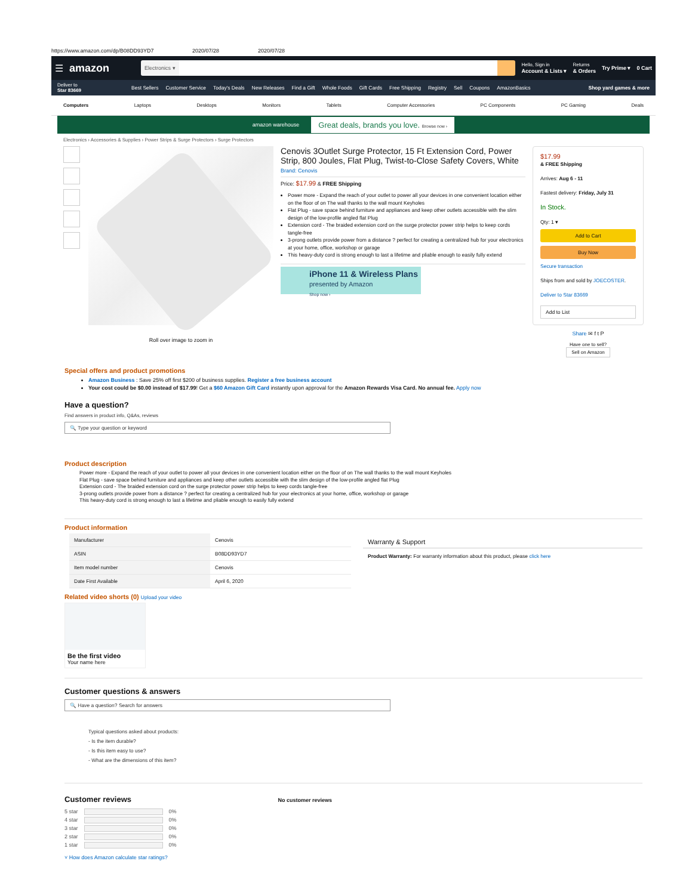https://www.amazon.com/dp/B08DD93YD7 2020/07/28 2020/07/28
☰ amazon
Electronics ▾
Hello, Sign in
Account & Lists ▾ Returns
& Orders Try Prime ▾ 0 Cart
Deliver to
Star 83669 Best Sellers Customer Service Today's Deals New Releases Find a Gift Whole Foods Gift Cards Free Shipping Registry Sell Coupons AmazonBasics Shop yard games & more
Computers Laptops Desktops Monitors Tablets Computer Accessories PC Components PC Gaming Deals
amazon warehouse Great deals, brands you love. Browse now ›
Electronics › Accessories & Supplies › Power Strips & Surge Protectors › Surge Protectors
Roll over image to zoom in
Cenovis 3Outlet Surge Protector, 15 Ft Extension Cord, Power Strip, 800 Joules, Flat Plug, Twist-to-Close Safety Covers, White
Brand: Cenovis
Price: $17.99 & FREE Shipping
Power more - Expand the reach of your outlet to power all your devices in one convenient location either on the floor of on The wall thanks to the wall mount Keyholes
Flat Plug - save space behind furniture and appliances and keep other outlets accessible with the slim design of the low-profile angled flat Plug
Extension cord - The braided extension cord on the surge protector power strip helps to keep cords tangle-free
3-prong outlets provide power from a distance ? perfect for creating a centralized hub for your electronics at your home, office, workshop or garage
This heavy-duty cord is strong enough to last a lifetime and pliable enough to easily fully extend
iPhone 11 & Wireless Plans
presented by Amazon
Shop now ›
$17.99
& FREE Shipping
Arrives: Aug 6 - 11
Fastest delivery: Friday, July 31
In Stock.
Qty: 1 ▾
Add to Cart
Buy Now
Secure transaction
Ships from and sold by JOECOSTER.
Deliver to Star 83669
Add to List
Share ✉ f t P
Have one to sell?
Sell on Amazon
Special offers and product promotions
Amazon Business : Save 25% off first $200 of business supplies. Register a free business account
Your cost could be $0.00 instead of $17.99! Get a $60 Amazon Gift Card instantly upon approval for the Amazon Rewards Visa Card. No annual fee. Apply now
Have a question?
Find answers in product info, Q&As, reviews
🔍 Type your question or keyword
Product description
Power more - Expand the reach of your outlet to power all your devices in one convenient location either on the floor of on The wall thanks to the wall mount Keyholes
Flat Plug - save space behind furniture and appliances and keep other outlets accessible with the slim design of the low-profile angled flat Plug
Extension cord - The braided extension cord on the surge protector power strip helps to keep cords tangle-free
3-prong outlets provide power from a distance ? perfect for creating a centralized hub for your electronics at your home, office, workshop or garage
This heavy-duty cord is strong enough to last a lifetime and pliable enough to easily fully extend
Product information
| Manufacturer | Cenovis |
| ASIN | B08DD93YD7 |
| Item model number | Cenovis |
| Date First Available | April 6, 2020 |
Warranty & Support
Product Warranty: For warranty information about this product, please click here
Related video shorts (0) Upload your video
Be the first video
Your name here
Customer questions & answers
🔍 Have a question? Search for answers
Typical questions asked about products:
- Is the item durable?
- Is this item easy to use?
- What are the dimensions of this item?
Customer reviews
5 star 0%
4 star 0%
3 star 0%
2 star 0%
1 star 0%
˅ How does Amazon calculate star ratings?
No customer reviews